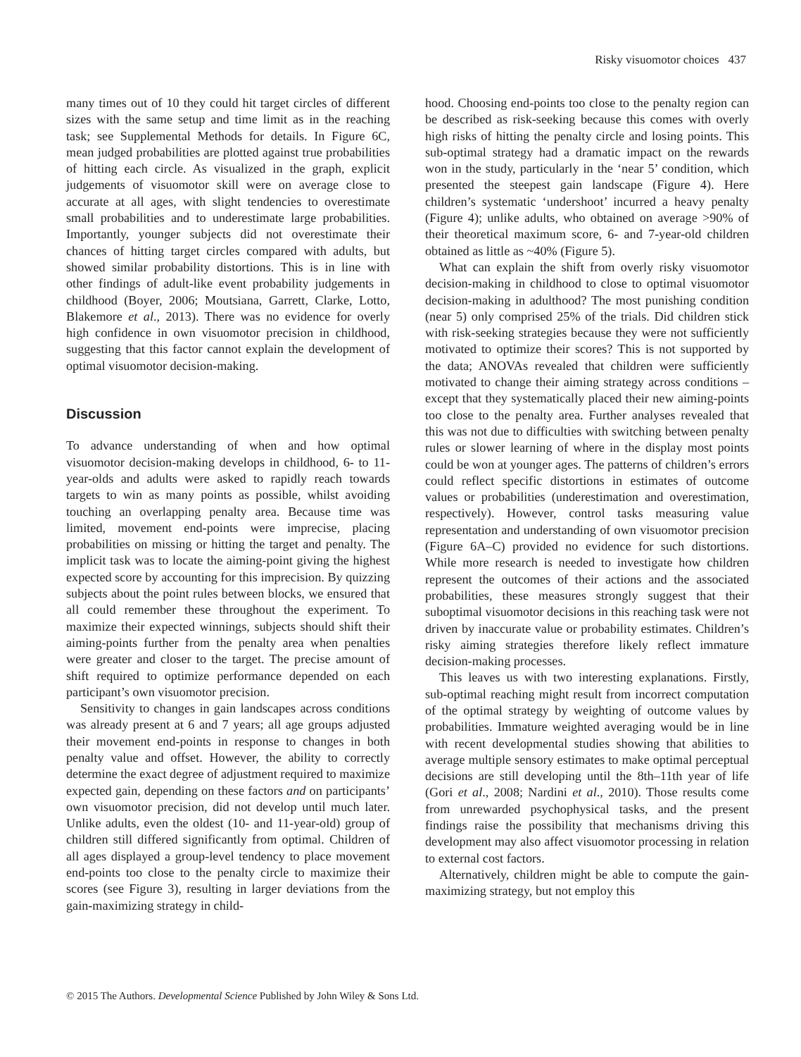Risky visuomotor choices 437
many times out of 10 they could hit target circles of different sizes with the same setup and time limit as in the reaching task; see Supplemental Methods for details. In Figure 6C, mean judged probabilities are plotted against true probabilities of hitting each circle. As visualized in the graph, explicit judgements of visuomotor skill were on average close to accurate at all ages, with slight tendencies to overestimate small probabilities and to underestimate large probabilities. Importantly, younger subjects did not overestimate their chances of hitting target circles compared with adults, but showed similar probability distortions. This is in line with other findings of adult-like event probability judgements in childhood (Boyer, 2006; Moutsiana, Garrett, Clarke, Lotto, Blakemore et al., 2013). There was no evidence for overly high confidence in own visuomotor precision in childhood, suggesting that this factor cannot explain the development of optimal visuomotor decision-making.
Discussion
To advance understanding of when and how optimal visuomotor decision-making develops in childhood, 6- to 11-year-olds and adults were asked to rapidly reach towards targets to win as many points as possible, whilst avoiding touching an overlapping penalty area. Because time was limited, movement end-points were imprecise, placing probabilities on missing or hitting the target and penalty. The implicit task was to locate the aiming-point giving the highest expected score by accounting for this imprecision. By quizzing subjects about the point rules between blocks, we ensured that all could remember these throughout the experiment. To maximize their expected winnings, subjects should shift their aiming-points further from the penalty area when penalties were greater and closer to the target. The precise amount of shift required to optimize performance depended on each participant’s own visuomotor precision.
Sensitivity to changes in gain landscapes across conditions was already present at 6 and 7 years; all age groups adjusted their movement end-points in response to changes in both penalty value and offset. However, the ability to correctly determine the exact degree of adjustment required to maximize expected gain, depending on these factors and on participants’ own visuomotor precision, did not develop until much later. Unlike adults, even the oldest (10- and 11-year-old) group of children still differed significantly from optimal. Children of all ages displayed a group-level tendency to place movement end-points too close to the penalty circle to maximize their scores (see Figure 3), resulting in larger deviations from the gain-maximizing strategy in child-
hood. Choosing end-points too close to the penalty region can be described as risk-seeking because this comes with overly high risks of hitting the penalty circle and losing points. This sub-optimal strategy had a dramatic impact on the rewards won in the study, particularly in the ‘near 5’ condition, which presented the steepest gain landscape (Figure 4). Here children’s systematic ‘undershoot’ incurred a heavy penalty (Figure 4); unlike adults, who obtained on average >90% of their theoretical maximum score, 6- and 7-year-old children obtained as little as ~40% (Figure 5).
What can explain the shift from overly risky visuomotor decision-making in childhood to close to optimal visuomotor decision-making in adulthood? The most punishing condition (near 5) only comprised 25% of the trials. Did children stick with risk-seeking strategies because they were not sufficiently motivated to optimize their scores? This is not supported by the data; ANOVAs revealed that children were sufficiently motivated to change their aiming strategy across conditions – except that they systematically placed their new aiming-points too close to the penalty area. Further analyses revealed that this was not due to difficulties with switching between penalty rules or slower learning of where in the display most points could be won at younger ages. The patterns of children’s errors could reflect specific distortions in estimates of outcome values or probabilities (underestimation and overestimation, respectively). However, control tasks measuring value representation and understanding of own visuomotor precision (Figure 6A–C) provided no evidence for such distortions. While more research is needed to investigate how children represent the outcomes of their actions and the associated probabilities, these measures strongly suggest that their suboptimal visuomotor decisions in this reaching task were not driven by inaccurate value or probability estimates. Children’s risky aiming strategies therefore likely reflect immature decision-making processes.
This leaves us with two interesting explanations. Firstly, sub-optimal reaching might result from incorrect computation of the optimal strategy by weighting of outcome values by probabilities. Immature weighted averaging would be in line with recent developmental studies showing that abilities to average multiple sensory estimates to make optimal perceptual decisions are still developing until the 8th–11th year of life (Gori et al., 2008; Nardini et al., 2010). Those results come from unrewarded psychophysical tasks, and the present findings raise the possibility that mechanisms driving this development may also affect visuomotor processing in relation to external cost factors.
Alternatively, children might be able to compute the gain-maximizing strategy, but not employ this
© 2015 The Authors. Developmental Science Published by John Wiley & Sons Ltd.